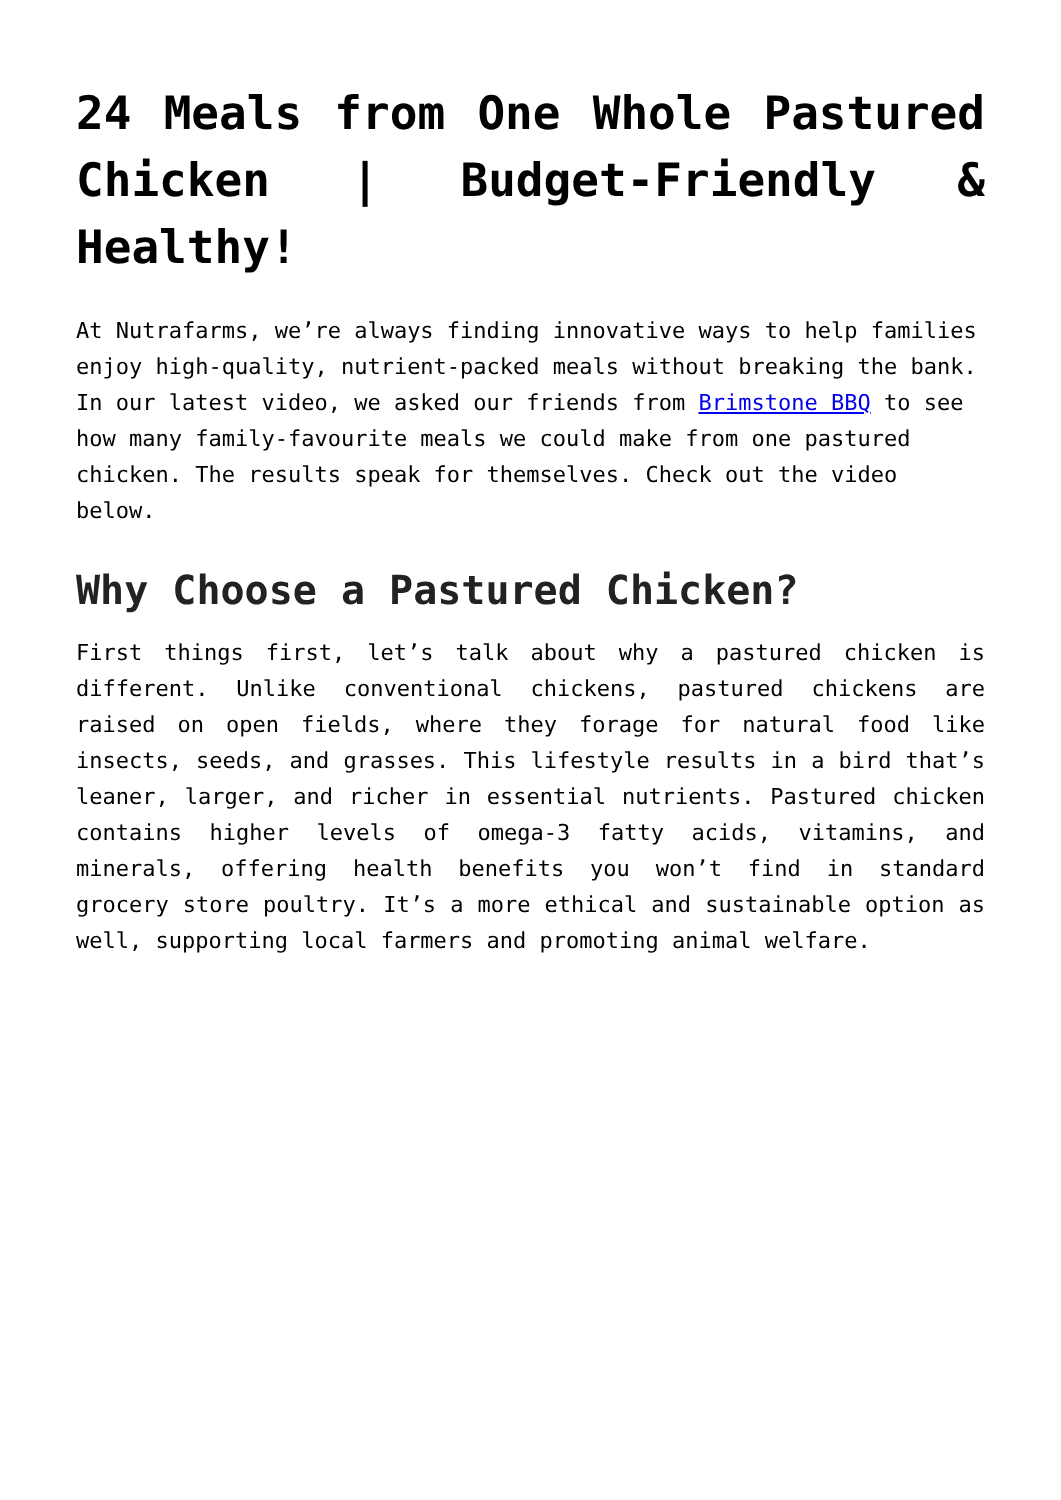24 Meals from One Whole Pastured Chicken | Budget-Friendly & Healthy!
At Nutrafarms, we’re always finding innovative ways to help families enjoy high-quality, nutrient-packed meals without breaking the bank. In our latest video, we asked our friends from Brimstone BBQ to see how many family-favourite meals we could make from one pastured chicken. The results speak for themselves. Check out the video below.
Why Choose a Pastured Chicken?
First things first, let’s talk about why a pastured chicken is different. Unlike conventional chickens, pastured chickens are raised on open fields, where they forage for natural food like insects, seeds, and grasses. This lifestyle results in a bird that’s leaner, larger, and richer in essential nutrients. Pastured chicken contains higher levels of omega-3 fatty acids, vitamins, and minerals, offering health benefits you won’t find in standard grocery store poultry. It’s a more ethical and sustainable option as well, supporting local farmers and promoting animal welfare.